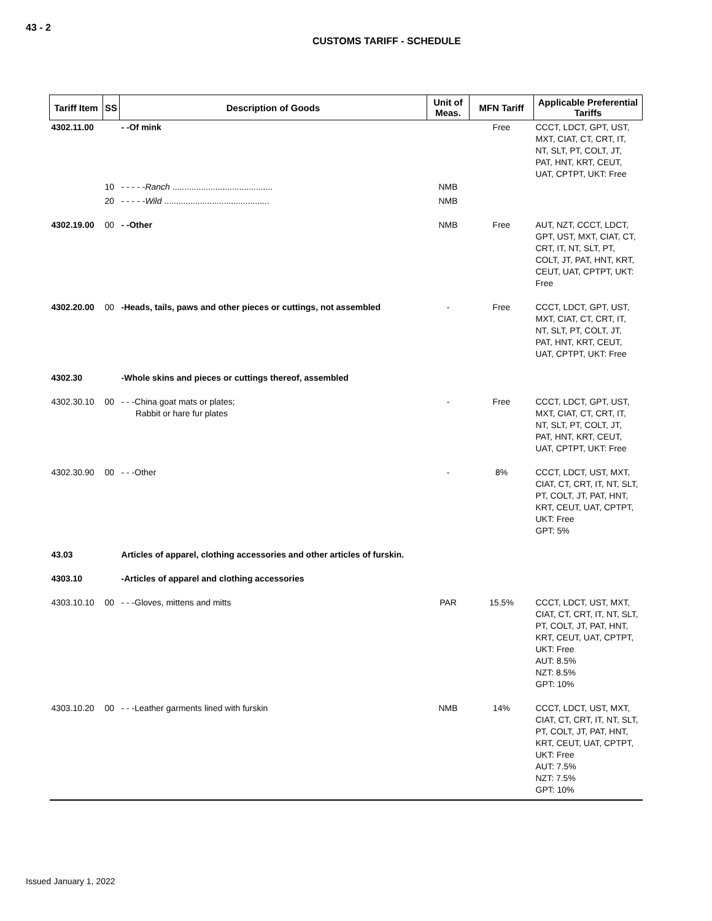43 - 2
CUSTOMS TARIFF - SCHEDULE
| Tariff Item | SS | Description of Goods | Unit of Meas. | MFN Tariff | Applicable Preferential Tariffs |
| --- | --- | --- | --- | --- | --- |
| 4302.11.00 | | - -Of mink | | Free | CCCT, LDCT, GPT, UST, MXT, CIAT, CT, CRT, IT, NT, SLT, PT, COLT, JT, PAT, HNT, KRT, CEUT, UAT, CPTPT, UKT: Free |
| | 10 | - - - - - Ranch .......................................... | NMB | | |
| | 20 | - - - - - Wild ............................................ | NMB | | |
| 4302.19.00 | 00 | - -Other | NMB | Free | AUT, NZT, CCCT, LDCT, GPT, UST, MXT, CIAT, CT, CRT, IT, NT, SLT, PT, COLT, JT, PAT, HNT, KRT, CEUT, UAT, CPTPT, UKT: Free |
| 4302.20.00 | 00 | -Heads, tails, paws and other pieces or cuttings, not assembled | - | Free | CCCT, LDCT, GPT, UST, MXT, CIAT, CT, CRT, IT, NT, SLT, PT, COLT, JT, PAT, HNT, KRT, CEUT, UAT, CPTPT, UKT: Free |
| 4302.30 | | -Whole skins and pieces or cuttings thereof, assembled | | | |
| 4302.30.10 | 00 | - - -China goat mats or plates; Rabbit or hare fur plates | - | Free | CCCT, LDCT, GPT, UST, MXT, CIAT, CT, CRT, IT, NT, SLT, PT, COLT, JT, PAT, HNT, KRT, CEUT, UAT, CPTPT, UKT: Free |
| 4302.30.90 | 00 | - - -Other | - | 8% | CCCT, LDCT, UST, MXT, CIAT, CT, CRT, IT, NT, SLT, PT, COLT, JT, PAT, HNT, KRT, CEUT, UAT, CPTPT, UKT: Free GPT: 5% |
| 43.03 | | Articles of apparel, clothing accessories and other articles of furskin. | | | |
| 4303.10 | | -Articles of apparel and clothing accessories | | | |
| 4303.10.10 | 00 | - - -Gloves, mittens and mitts | PAR | 15.5% | CCCT, LDCT, UST, MXT, CIAT, CT, CRT, IT, NT, SLT, PT, COLT, JT, PAT, HNT, KRT, CEUT, UAT, CPTPT, UKT: Free AUT: 8.5% NZT: 8.5% GPT: 10% |
| 4303.10.20 | 00 | - - -Leather garments lined with furskin | NMB | 14% | CCCT, LDCT, UST, MXT, CIAT, CT, CRT, IT, NT, SLT, PT, COLT, JT, PAT, HNT, KRT, CEUT, UAT, CPTPT, UKT: Free AUT: 7.5% NZT: 7.5% GPT: 10% |
Issued January 1, 2022